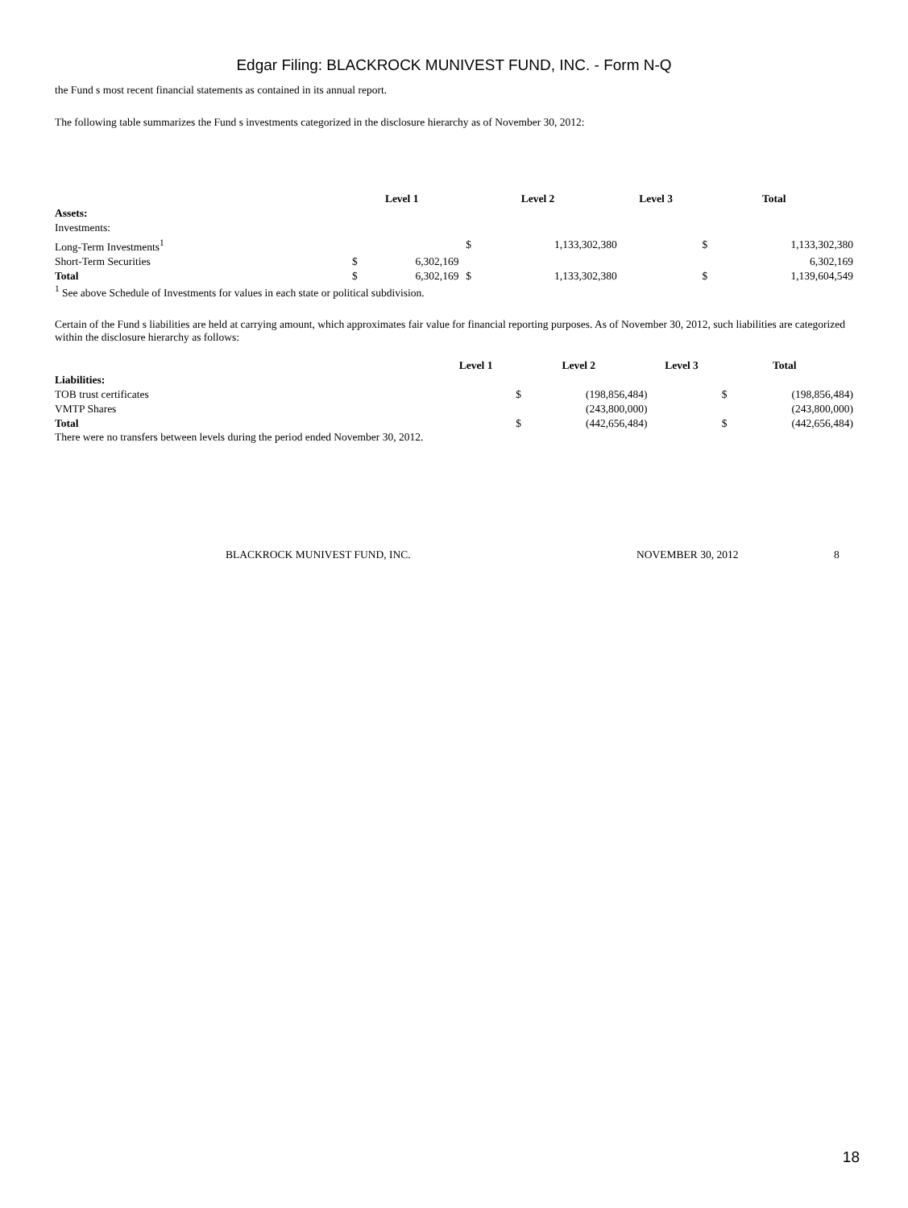Edgar Filing: BLACKROCK MUNIVEST FUND, INC. - Form N-Q
the Fund s most recent financial statements as contained in its annual report.
The following table summarizes the Fund s investments categorized in the disclosure hierarchy as of November 30, 2012:
| | Level 1 | | Level 2 | | Level 3 | Total | |
| --- | --- | --- | --- | --- | --- | --- | --- |
| Assets: | | | | | | | |
| Investments: | | | | | | | |
| Long-Term Investments<sup>1</sup> | | | $ | 1,133,302,380 | | $ | 1,133,302,380 |
| Short-Term Securities | $ | 6,302,169 | | | | | 6,302,169 |
| Total | $ | 6,302,169 | $ | 1,133,302,380 | | $ | 1,139,604,549 |
<sup>1</sup> See above Schedule of Investments for values in each state or political subdivision.
Certain of the Fund s liabilities are held at carrying amount, which approximates fair value for financial reporting purposes. As of November 30, 2012, such liabilities are categorized within the disclosure hierarchy as follows:
| | Level 1 | Level 2 | | Level 3 | Total | |
| --- | --- | --- | --- | --- | --- | --- |
| Liabilities: | | | | | | |
| TOB trust certificates | | $ | (198,856,484) | | $ | (198,856,484) |
| VMTP Shares | | | (243,800,000) | | | (243,800,000) |
| Total | | $ | (442,656,484) | | $ | (442,656,484) |
There were no transfers between levels during the period ended November 30, 2012.
BLACKROCK MUNIVEST FUND, INC. NOVEMBER 30, 2012 8
18